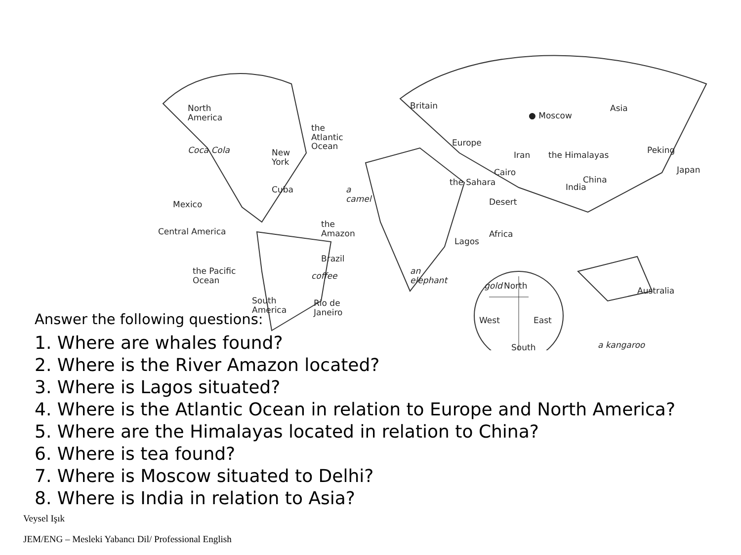North
America
Britain
Europe
● Moscow
Asia
the
Atlantic
Ocean Coca Cola New
York
Iran the Himalayas Peking
Japan Cairo
the Sahara China
India Cuba
Mexico
a
camel Desert
Central America
the
Amazon
Lagos
Africa
Brazil
coffee the Pacific
Ocean
an
elephant gold North Australia
South
America
Rio de
Janeiro
West East
a kangaroo South
Answer the following questions:
1. Where are whales found?
2. Where is the River Amazon located?
3. Where is Lagos situated?
4. Where is the Atlantic Ocean in relation to Europe and North America?
5. Where are the Himalayas located in relation to China?
6. Where is tea found?
7. Where is Moscow situated to Delhi?
8. Where is India in relation to Asia?
Veysel Işık
JEM/ENG – Mesleki Yabancı Dil/ Professional English